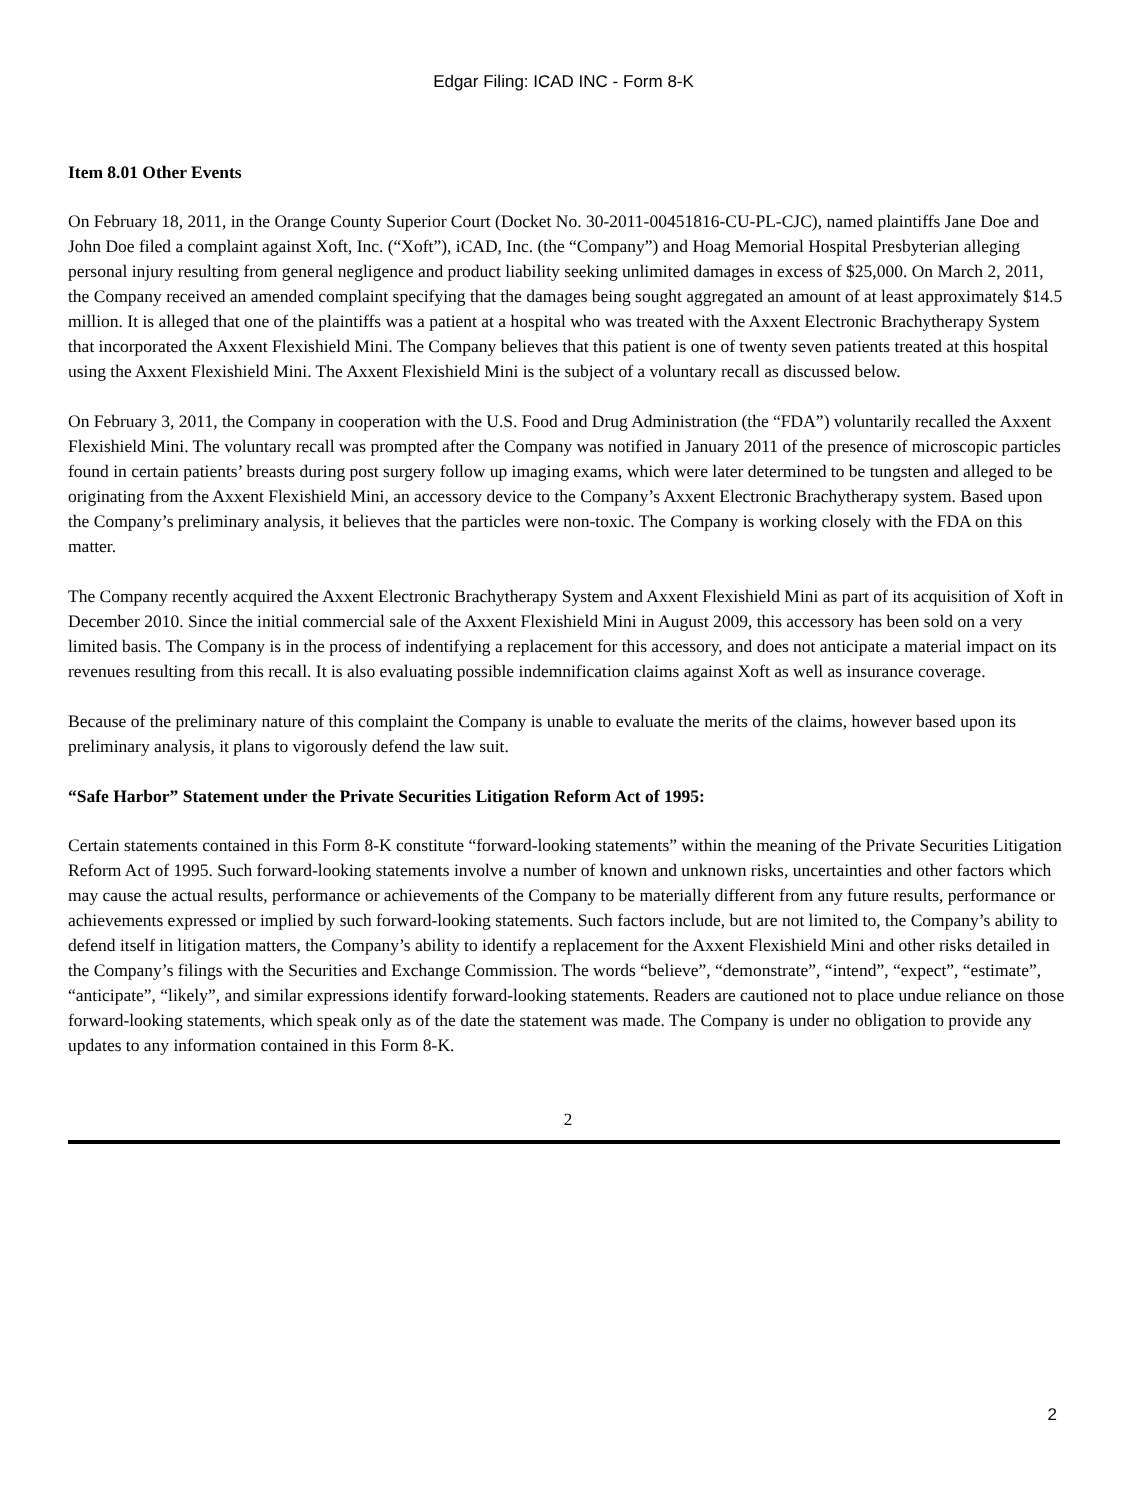Edgar Filing: ICAD INC - Form 8-K
Item 8.01 Other Events
On February 18, 2011, in the Orange County Superior Court (Docket No. 30-2011-00451816-CU-PL-CJC), named plaintiffs Jane Doe and John Doe filed a complaint against Xoft, Inc. (“Xoft”), iCAD, Inc. (the “Company”) and Hoag Memorial Hospital Presbyterian alleging personal injury resulting from general negligence and product liability seeking unlimited damages in excess of $25,000. On March 2, 2011, the Company received an amended complaint specifying that the damages being sought aggregated an amount of at least approximately $14.5 million. It is alleged that one of the plaintiffs was a patient at a hospital who was treated with the Axxent Electronic Brachytherapy System that incorporated the Axxent Flexishield Mini. The Company believes that this patient is one of twenty seven patients treated at this hospital using the Axxent Flexishield Mini. The Axxent Flexishield Mini is the subject of a voluntary recall as discussed below.
On February 3, 2011, the Company in cooperation with the U.S. Food and Drug Administration (the “FDA”) voluntarily recalled the Axxent Flexishield Mini. The voluntary recall was prompted after the Company was notified in January 2011 of the presence of microscopic particles found in certain patients’ breasts during post surgery follow up imaging exams, which were later determined to be tungsten and alleged to be originating from the Axxent Flexishield Mini, an accessory device to the Company’s Axxent Electronic Brachytherapy system. Based upon the Company’s preliminary analysis, it believes that the particles were non-toxic. The Company is working closely with the FDA on this matter.
The Company recently acquired the Axxent Electronic Brachytherapy System and Axxent Flexishield Mini as part of its acquisition of Xoft in December 2010. Since the initial commercial sale of the Axxent Flexishield Mini in August 2009, this accessory has been sold on a very limited basis. The Company is in the process of indentifying a replacement for this accessory, and does not anticipate a material impact on its revenues resulting from this recall. It is also evaluating possible indemnification claims against Xoft as well as insurance coverage.
Because of the preliminary nature of this complaint the Company is unable to evaluate the merits of the claims, however based upon its preliminary analysis, it plans to vigorously defend the law suit.
“Safe Harbor” Statement under the Private Securities Litigation Reform Act of 1995:
Certain statements contained in this Form 8-K constitute “forward-looking statements” within the meaning of the Private Securities Litigation Reform Act of 1995. Such forward-looking statements involve a number of known and unknown risks, uncertainties and other factors which may cause the actual results, performance or achievements of the Company to be materially different from any future results, performance or achievements expressed or implied by such forward-looking statements. Such factors include, but are not limited to, the Company’s ability to defend itself in litigation matters, the Company’s ability to identify a replacement for the Axxent Flexishield Mini and other risks detailed in the Company’s filings with the Securities and Exchange Commission. The words “believe”, “demonstrate”, “intend”, “expect”, “estimate”, “anticipate”, “likely”, and similar expressions identify forward-looking statements. Readers are cautioned not to place undue reliance on those forward-looking statements, which speak only as of the date the statement was made. The Company is under no obligation to provide any updates to any information contained in this Form 8-K.
2
2